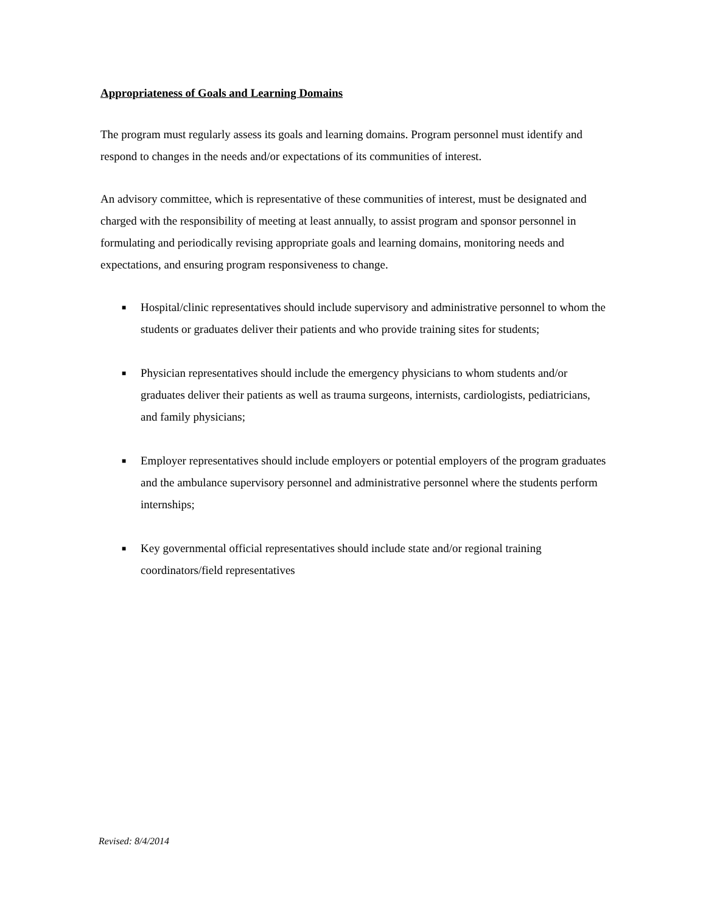Appropriateness of Goals and Learning Domains
The program must regularly assess its goals and learning domains. Program personnel must identify and respond to changes in the needs and/or expectations of its communities of interest.
An advisory committee, which is representative of these communities of interest, must be designated and charged with the responsibility of meeting at least annually, to assist program and sponsor personnel in formulating and periodically revising appropriate goals and learning domains, monitoring needs and expectations, and ensuring program responsiveness to change.
■ Hospital/clinic representatives should include supervisory and administrative personnel to whom the students or graduates deliver their patients and who provide training sites for students;
■ Physician representatives should include the emergency physicians to whom students and/or graduates deliver their patients as well as trauma surgeons, internists, cardiologists, pediatricians, and family physicians;
■ Employer representatives should include employers or potential employers of the program graduates and the ambulance supervisory personnel and administrative personnel where the students perform internships;
■ Key governmental official representatives should include state and/or regional training coordinators/field representatives
Revised: 8/4/2014